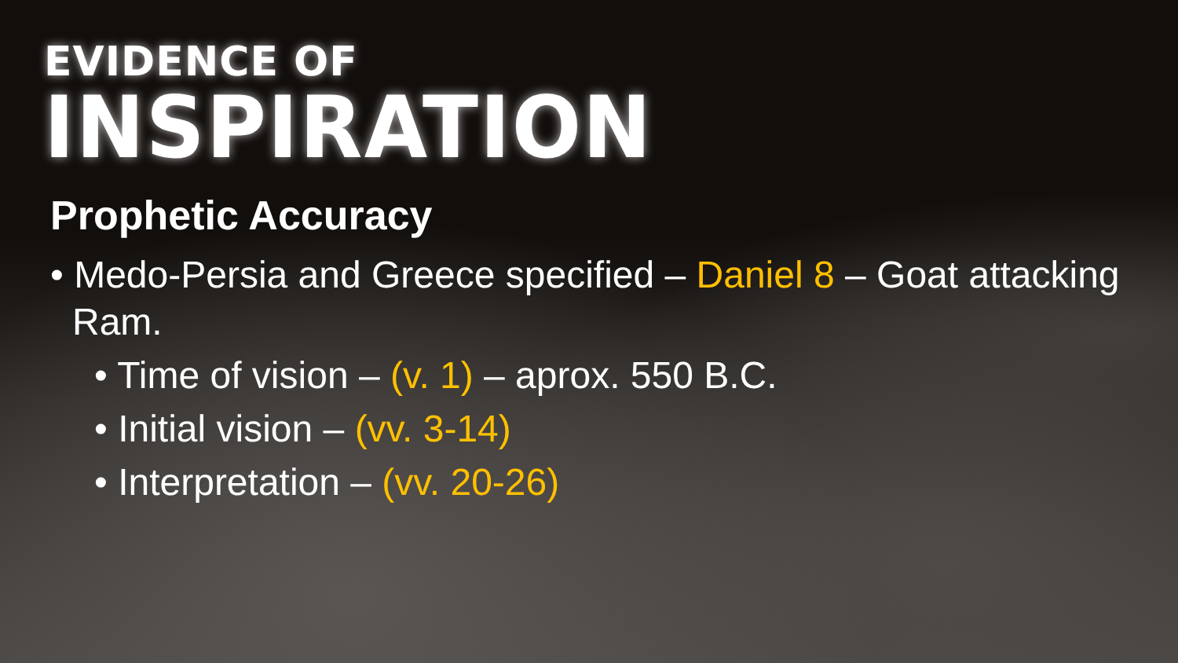EVIDENCE OF
INSPIRATION
Prophetic Accuracy
• Medo-Persia and Greece specified – Daniel 8 – Goat attacking Ram.
• Time of vision – (v. 1) – aprox. 550 B.C.
• Initial vision – (vv. 3-14)
• Interpretation – (vv. 20-26)